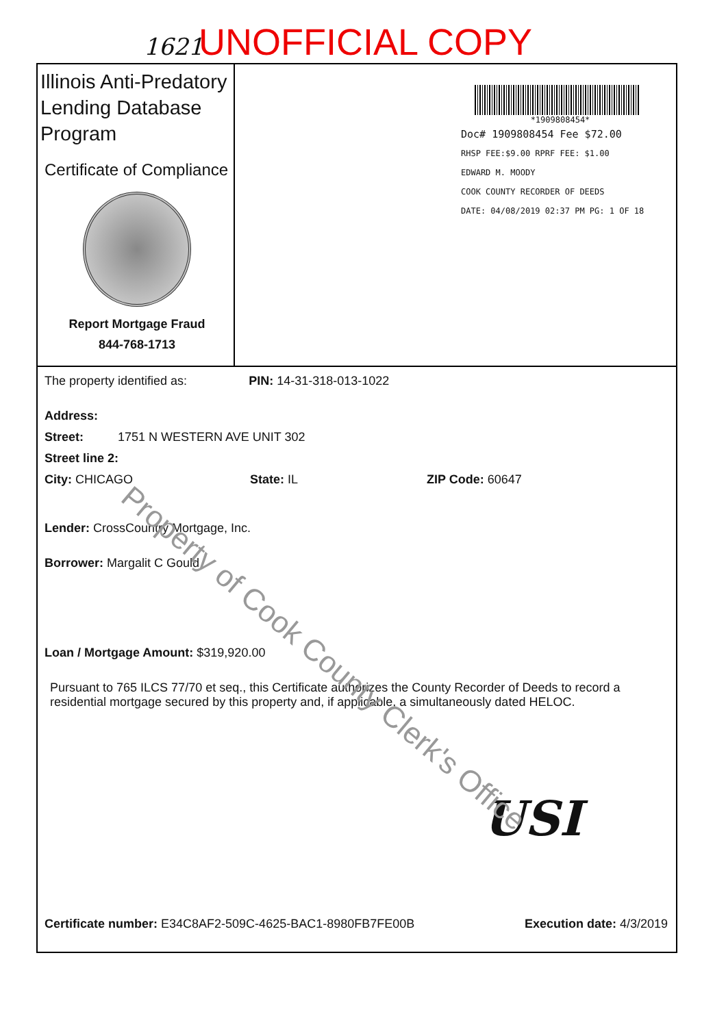1621 UNOFFICIAL COPY
Illinois Anti-Predatory Lending Database Program
Certificate of Compliance
Report Mortgage Fraud
844-768-1713
*1909808454*
Doc# 1909808454 Fee $72.00
RHSP FEE:$9.00 RPRF FEE: $1.00
EDWARD M. MOODY
COOK COUNTY RECORDER OF DEEDS
DATE: 04/08/2019 02:37 PM PG: 1 OF 18
The property identified as: PIN: 14-31-318-013-1022
Address:
Street: 1751 N WESTERN AVE UNIT 302
Street line 2:
City: CHICAGO State: IL ZIP Code: 60647
Lender: CrossCountry Mortgage, Inc.
Borrower: Margalit C Gould
Loan / Mortgage Amount: $319,920.00
Pursuant to 765 ILCS 77/70 et seq., this Certificate authorizes the County Recorder of Deeds to record a residential mortgage secured by this property and, if applicable, a simultaneously dated HELOC.
USI
Certificate number: E34C8AF2-509C-4625-BAC1-8980FB7FE00B Execution date: 4/3/2019
Property of Cook County Clerk's Office